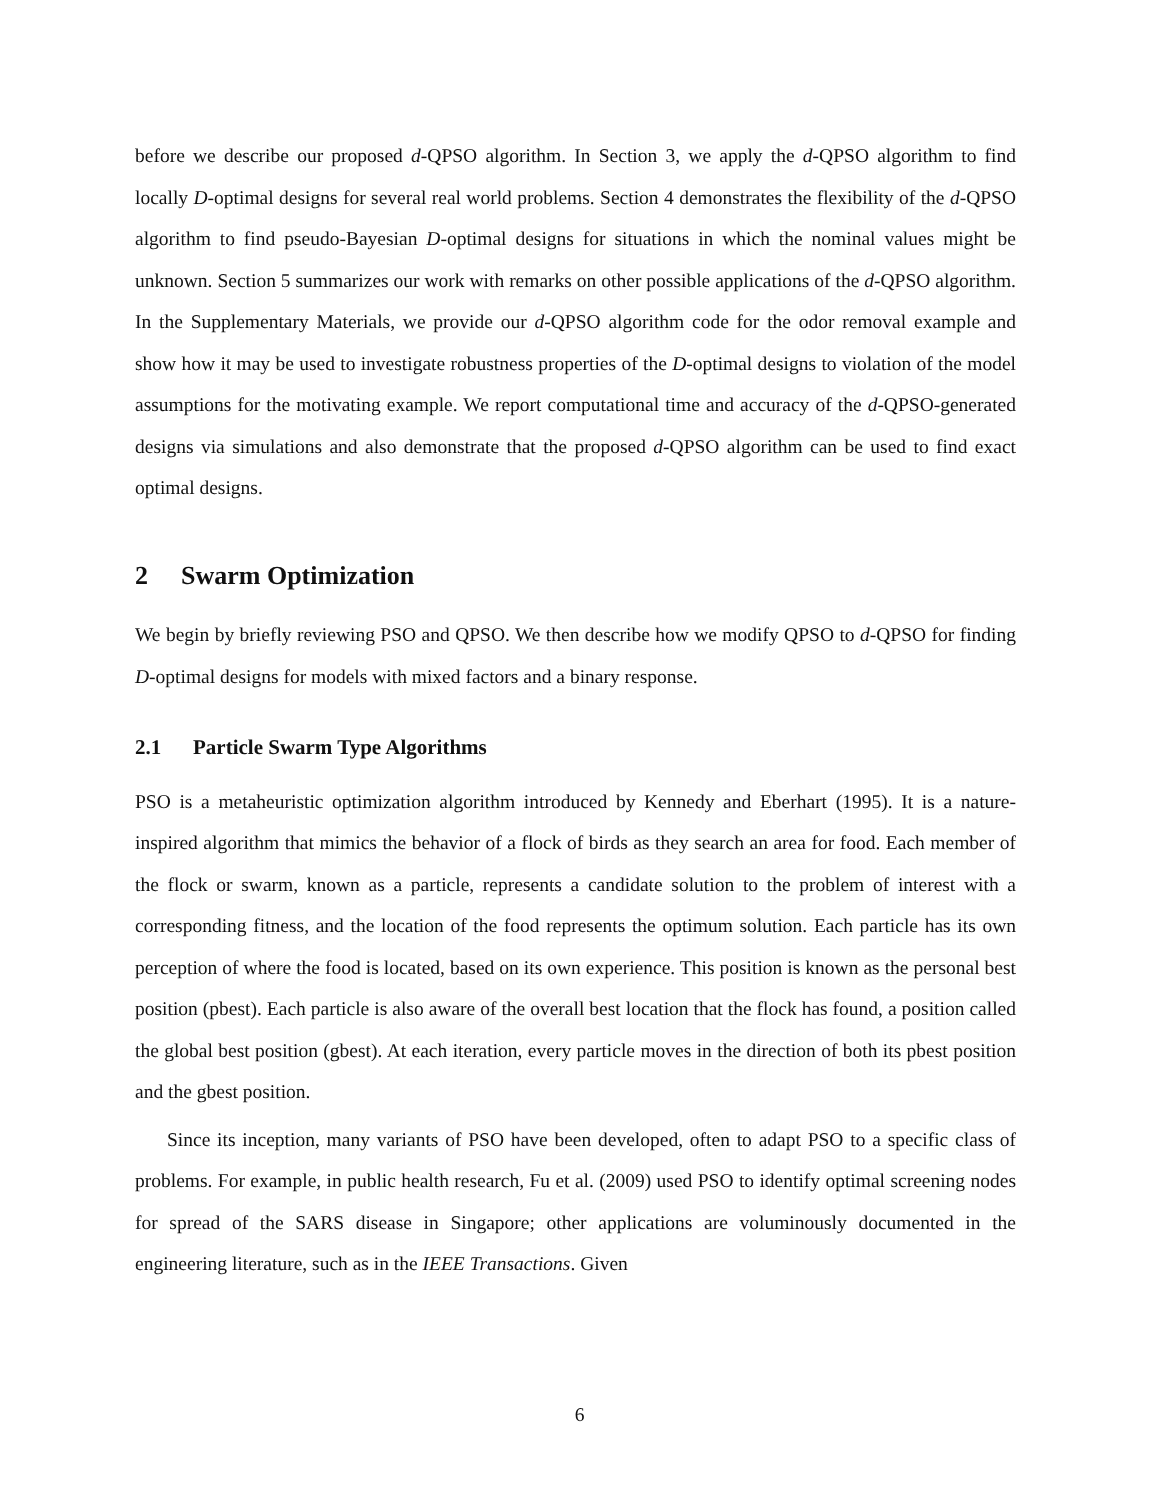before we describe our proposed d-QPSO algorithm. In Section 3, we apply the d-QPSO algorithm to find locally D-optimal designs for several real world problems. Section 4 demonstrates the flexibility of the d-QPSO algorithm to find pseudo-Bayesian D-optimal designs for situations in which the nominal values might be unknown. Section 5 summarizes our work with remarks on other possible applications of the d-QPSO algorithm. In the Supplementary Materials, we provide our d-QPSO algorithm code for the odor removal example and show how it may be used to investigate robustness properties of the D-optimal designs to violation of the model assumptions for the motivating example. We report computational time and accuracy of the d-QPSO-generated designs via simulations and also demonstrate that the proposed d-QPSO algorithm can be used to find exact optimal designs.
2 Swarm Optimization
We begin by briefly reviewing PSO and QPSO. We then describe how we modify QPSO to d-QPSO for finding D-optimal designs for models with mixed factors and a binary response.
2.1 Particle Swarm Type Algorithms
PSO is a metaheuristic optimization algorithm introduced by Kennedy and Eberhart (1995). It is a nature-inspired algorithm that mimics the behavior of a flock of birds as they search an area for food. Each member of the flock or swarm, known as a particle, represents a candidate solution to the problem of interest with a corresponding fitness, and the location of the food represents the optimum solution. Each particle has its own perception of where the food is located, based on its own experience. This position is known as the personal best position (pbest). Each particle is also aware of the overall best location that the flock has found, a position called the global best position (gbest). At each iteration, every particle moves in the direction of both its pbest position and the gbest position.
Since its inception, many variants of PSO have been developed, often to adapt PSO to a specific class of problems. For example, in public health research, Fu et al. (2009) used PSO to identify optimal screening nodes for spread of the SARS disease in Singapore; other applications are voluminously documented in the engineering literature, such as in the IEEE Transactions. Given
6